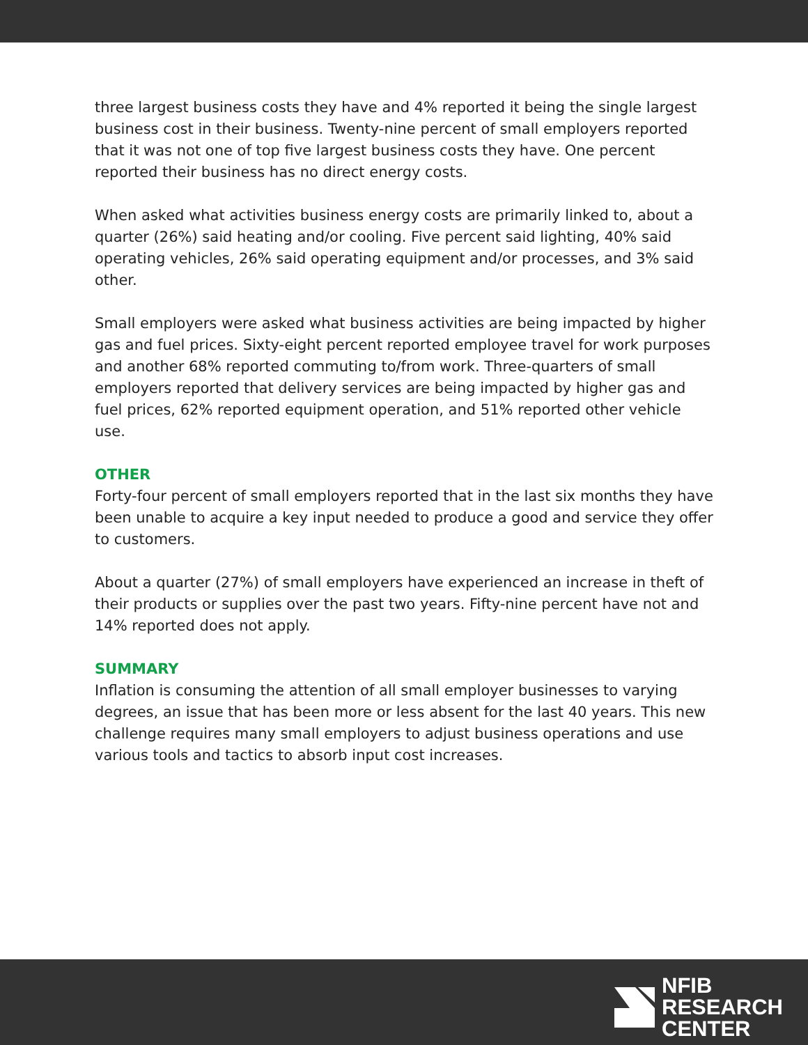three largest business costs they have and 4% reported it being the single largest business cost in their business. Twenty-nine percent of small employers reported that it was not one of top five largest business costs they have. One percent reported their business has no direct energy costs.
When asked what activities business energy costs are primarily linked to, about a quarter (26%) said heating and/or cooling. Five percent said lighting, 40% said operating vehicles, 26% said operating equipment and/or processes, and 3% said other.
Small employers were asked what business activities are being impacted by higher gas and fuel prices. Sixty-eight percent reported employee travel for work purposes and another 68% reported commuting to/from work. Three-quarters of small employers reported that delivery services are being impacted by higher gas and fuel prices, 62% reported equipment operation, and 51% reported other vehicle use.
OTHER
Forty-four percent of small employers reported that in the last six months they have been unable to acquire a key input needed to produce a good and service they offer to customers.
About a quarter (27%) of small employers have experienced an increase in theft of their products or supplies over the past two years. Fifty-nine percent have not and 14% reported does not apply.
SUMMARY
Inflation is consuming the attention of all small employer businesses to varying degrees, an issue that has been more or less absent for the last 40 years. This new challenge requires many small employers to adjust business operations and use various tools and tactics to absorb input cost increases.
NFIB
RESEARCH
CENTER